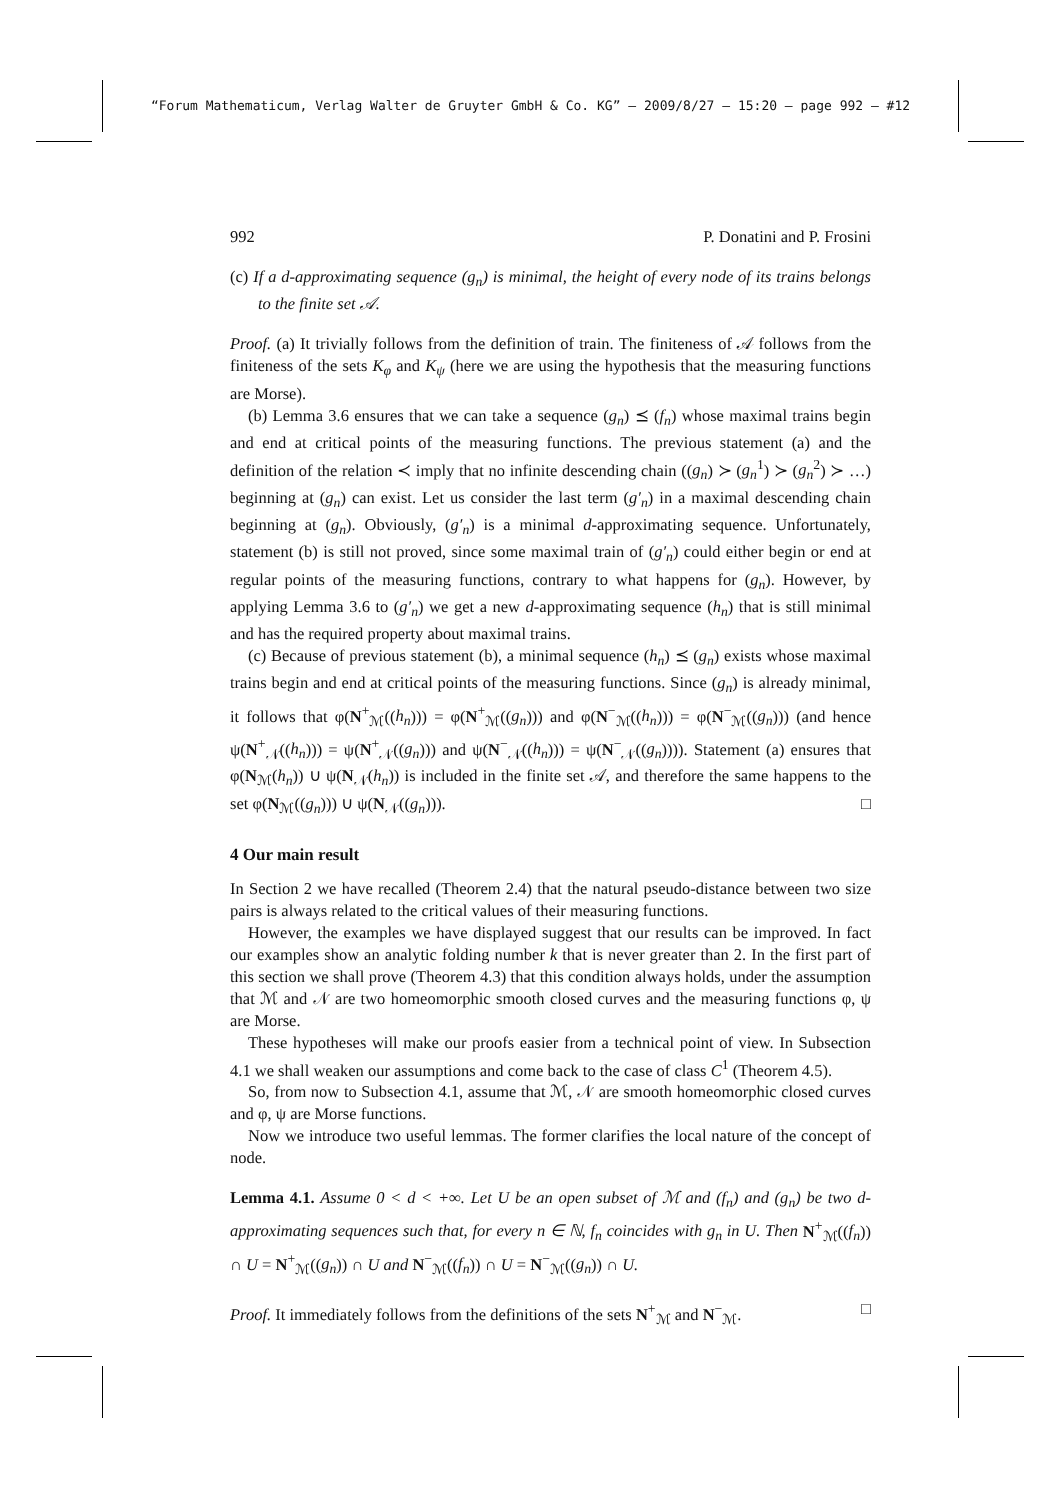“Forum Mathematicum, Verlag Walter de Gruyter GmbH & Co. KG” — 2009/8/27 — 15:20 — page 992 — #12
992 P. Donatini and P. Frosini
(c) If a d-approximating sequence (g<sub>n</sub>) is minimal, the height of every node of its trains belongs to the finite set 𝒜.
Proof. (a) It trivially follows from the definition of train. The finiteness of 𝒜 follows from the finiteness of the sets K<sub>φ</sub> and K<sub>ψ</sub> (here we are using the hypothesis that the measuring functions are Morse).
(b) Lemma 3.6 ensures that we can take a sequence (g<sub>n</sub>) ⪯ (f<sub>n</sub>) whose maximal trains begin and end at critical points of the measuring functions. The previous statement (a) and the definition of the relation ≺ imply that no infinite descending chain ((g<sub>n</sub>) ≻ (g<sub>n</sub><sup>1</sup>) ≻ (g<sub>n</sub><sup>2</sup>) ≻ …) beginning at (g<sub>n</sub>) can exist. Let us consider the last term (g′<sub>n</sub>) in a maximal descending chain beginning at (g<sub>n</sub>). Obviously, (g′<sub>n</sub>) is a minimal d-approximating sequence. Unfortunately, statement (b) is still not proved, since some maximal train of (g′<sub>n</sub>) could either begin or end at regular points of the measuring functions, contrary to what happens for (g<sub>n</sub>). However, by applying Lemma 3.6 to (g′<sub>n</sub>) we get a new d-approximating sequence (h<sub>n</sub>) that is still minimal and has the required property about maximal trains.
(c) Because of previous statement (b), a minimal sequence (h<sub>n</sub>) ⪯ (g<sub>n</sub>) exists whose maximal trains begin and end at critical points of the measuring functions. Since (g<sub>n</sub>) is already minimal, it follows that φ(N<sup>+</sup><sub>ℳ</sub>((h<sub>n</sub>))) = φ(N<sup>+</sup><sub>ℳ</sub>((g<sub>n</sub>))) and φ(N<sup>−</sup><sub>ℳ</sub>((h<sub>n</sub>))) = φ(N<sup>−</sup><sub>ℳ</sub>((g<sub>n</sub>))) (and hence ψ(N<sup>+</sup><sub>𝒩</sub>((h<sub>n</sub>))) = ψ(N<sup>+</sup><sub>𝒩</sub>((g<sub>n</sub>))) and ψ(N<sup>−</sup><sub>𝒩</sub>((h<sub>n</sub>))) = ψ(N<sup>−</sup><sub>𝒩</sub>((g<sub>n</sub>)))). Statement (a) ensures that φ(N<sub>ℳ</sub>(h<sub>n</sub>)) ∪ ψ(N<sub>𝒩</sub>(h<sub>n</sub>)) is included in the finite set 𝒜, and therefore the same happens to the set φ(N<sub>ℳ</sub>((g<sub>n</sub>))) ∪ ψ(N<sub>𝒩</sub>((g<sub>n</sub>))). □
4 Our main result
In Section 2 we have recalled (Theorem 2.4) that the natural pseudo-distance between two size pairs is always related to the critical values of their measuring functions.
However, the examples we have displayed suggest that our results can be improved. In fact our examples show an analytic folding number k that is never greater than 2. In the first part of this section we shall prove (Theorem 4.3) that this condition always holds, under the assumption that ℳ and 𝒩 are two homeomorphic smooth closed curves and the measuring functions φ, ψ are Morse.
These hypotheses will make our proofs easier from a technical point of view. In Subsection 4.1 we shall weaken our assumptions and come back to the case of class C<sup>1</sup> (Theorem 4.5).
So, from now to Subsection 4.1, assume that ℳ, 𝒩 are smooth homeomorphic closed curves and φ, ψ are Morse functions.
Now we introduce two useful lemmas. The former clarifies the local nature of the concept of node.
Lemma 4.1. Assume 0 < d < +∞. Let U be an open subset of ℳ and (f<sub>n</sub>) and (g<sub>n</sub>) be two d-approximating sequences such that, for every n ∈ ℕ, f<sub>n</sub> coincides with g<sub>n</sub> in U. Then N<sup>+</sup><sub>ℳ</sub>((f<sub>n</sub>)) ∩ U = N<sup>+</sup><sub>ℳ</sub>((g<sub>n</sub>)) ∩ U and N<sup>−</sup><sub>ℳ</sub>((f<sub>n</sub>)) ∩ U = N<sup>−</sup><sub>ℳ</sub>((g<sub>n</sub>)) ∩ U.
Proof. It immediately follows from the definitions of the sets N<sup>+</sup><sub>ℳ</sub> and N<sup>−</sup><sub>ℳ</sub>. □